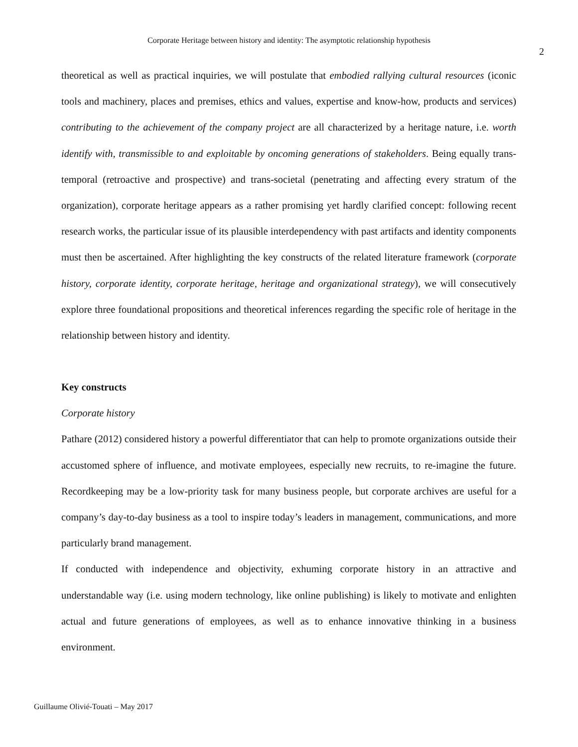Corporate Heritage between history and identity: The asymptotic relationship hypothesis
2
theoretical as well as practical inquiries, we will postulate that embodied rallying cultural resources (iconic tools and machinery, places and premises, ethics and values, expertise and know-how, products and services) contributing to the achievement of the company project are all characterized by a heritage nature, i.e. worth identify with, transmissible to and exploitable by oncoming generations of stakeholders. Being equally trans-temporal (retroactive and prospective) and trans-societal (penetrating and affecting every stratum of the organization), corporate heritage appears as a rather promising yet hardly clarified concept: following recent research works, the particular issue of its plausible interdependency with past artifacts and identity components must then be ascertained. After highlighting the key constructs of the related literature framework (corporate history, corporate identity, corporate heritage, heritage and organizational strategy), we will consecutively explore three foundational propositions and theoretical inferences regarding the specific role of heritage in the relationship between history and identity.
Key constructs
Corporate history
Pathare (2012) considered history a powerful differentiator that can help to promote organizations outside their accustomed sphere of influence, and motivate employees, especially new recruits, to re-imagine the future. Recordkeeping may be a low-priority task for many business people, but corporate archives are useful for a company’s day-to-day business as a tool to inspire today’s leaders in management, communications, and more particularly brand management.
If conducted with independence and objectivity, exhuming corporate history in an attractive and understandable way (i.e. using modern technology, like online publishing) is likely to motivate and enlighten actual and future generations of employees, as well as to enhance innovative thinking in a business environment.
Guillaume Olivié-Touati – May 2017